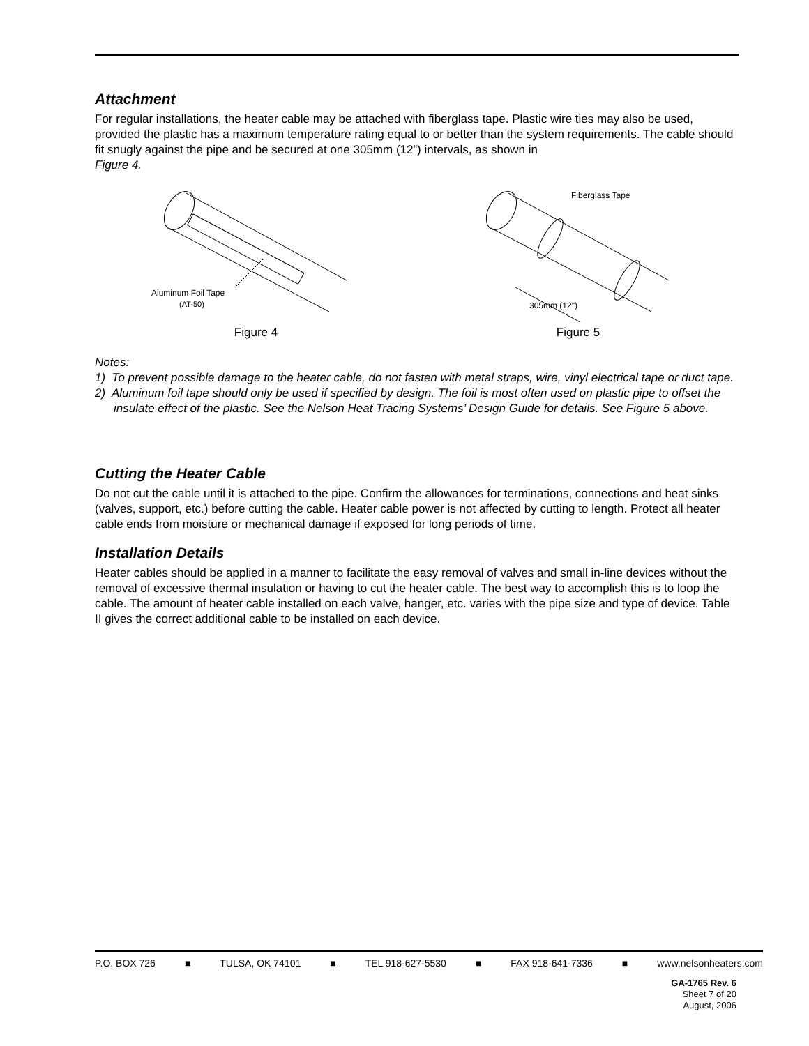Attachment
For regular installations, the heater cable may be attached with fiberglass tape. Plastic wire ties may also be used, provided the plastic has a maximum temperature rating equal to or better than the system requirements. The cable should fit snugly against the pipe and be secured at one 305mm (12”) intervals, as shown in
Figure 4.
Aluminum Foil Tape
(AT-50)
Figure 4
Fiberglass Tape
305mm (12")
Figure 5
Notes:
1) To prevent possible damage to the heater cable, do not fasten with metal straps, wire, vinyl electrical tape or duct tape.
2) Aluminum foil tape should only be used if specified by design. The foil is most often used on plastic pipe to offset the insulate effect of the plastic. See the Nelson Heat Tracing Systems’ Design Guide for details. See Figure 5 above.
Cutting the Heater Cable
Do not cut the cable until it is attached to the pipe. Confirm the allowances for terminations, connections and heat sinks (valves, support, etc.) before cutting the cable. Heater cable power is not affected by cutting to length. Protect all heater cable ends from moisture or mechanical damage if exposed for long periods of time.
Installation Details
Heater cables should be applied in a manner to facilitate the easy removal of valves and small in-line devices without the removal of excessive thermal insulation or having to cut the heater cable. The best way to accomplish this is to loop the cable. The amount of heater cable installed on each valve, hanger, etc. varies with the pipe size and type of device. Table II gives the correct additional cable to be installed on each device.
P.O. BOX 726 ■ TULSA, OK 74101 ■ TEL 918-627-5530 ■ FAX 918-641-7336 ■ www.nelsonheaters.com
GA-1765 Rev. 6
Sheet 7 of 20
August, 2006